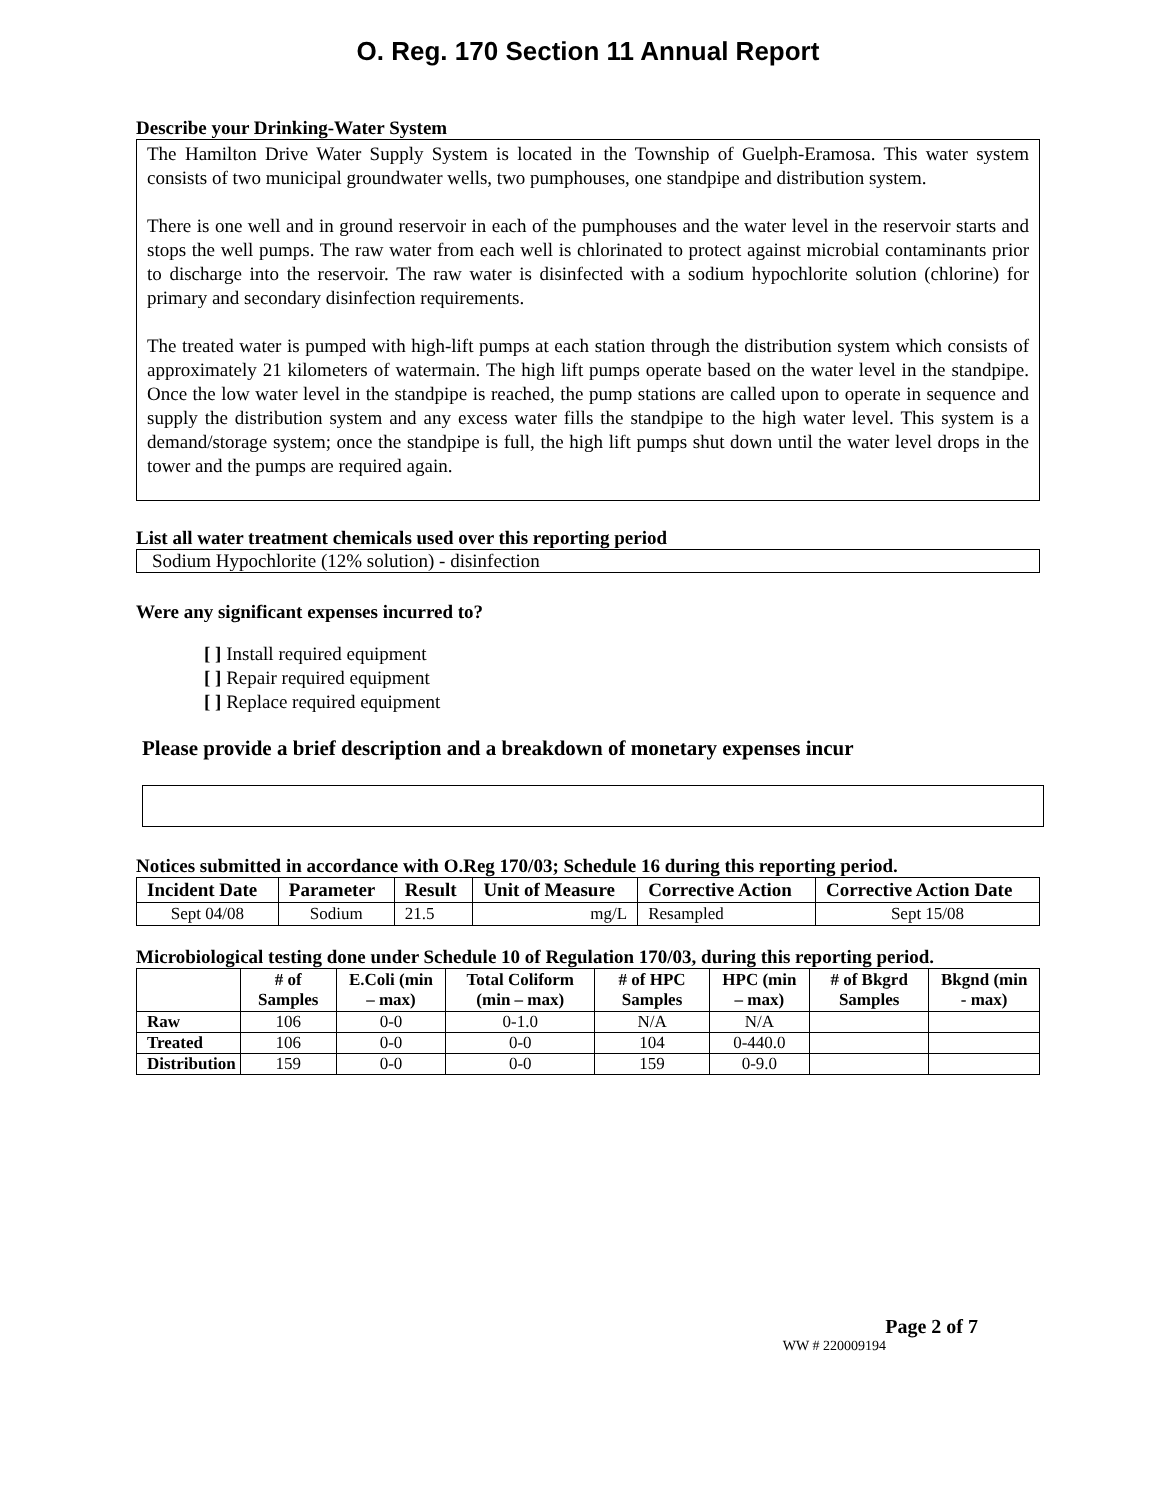O. Reg. 170 Section 11 Annual Report
Describe your Drinking-Water System
The Hamilton Drive Water Supply System is located in the Township of Guelph-Eramosa. This water system consists of two municipal groundwater wells, two pumphouses, one standpipe and distribution system.
There is one well and in ground reservoir in each of the pumphouses and the water level in the reservoir starts and stops the well pumps. The raw water from each well is chlorinated to protect against microbial contaminants prior to discharge into the reservoir. The raw water is disinfected with a sodium hypochlorite solution (chlorine) for primary and secondary disinfection requirements.
The treated water is pumped with high-lift pumps at each station through the distribution system which consists of approximately 21 kilometers of watermain. The high lift pumps operate based on the water level in the standpipe. Once the low water level in the standpipe is reached, the pump stations are called upon to operate in sequence and supply the distribution system and any excess water fills the standpipe to the high water level. This system is a demand/storage system; once the standpipe is full, the high lift pumps shut down until the water level drops in the tower and the pumps are required again.
List all water treatment chemicals used over this reporting period
Sodium Hypochlorite (12% solution) - disinfection
Were any significant expenses incurred to?
[ ] Install required equipment
[ ] Repair required equipment
[ ] Replace required equipment
Please provide a brief description and a breakdown of monetary expenses incur
Notices submitted in accordance with O.Reg 170/03; Schedule 16 during this reporting period.
| Incident Date | Parameter | Result | Unit of Measure | Corrective Action | Corrective Action Date |
| --- | --- | --- | --- | --- | --- |
| Sept 04/08 | Sodium | 21.5 | mg/L | Resampled | Sept 15/08 |
Microbiological testing done under Schedule 10 of Regulation 170/03, during this reporting period.
| | # of Samples | E.Coli (min – max) | Total Coliform (min – max) | # of HPC Samples | HPC (min – max) | # of Bkgrd Samples | Bkgnd (min - max) |
| --- | --- | --- | --- | --- | --- | --- | --- |
| Raw | 106 | 0-0 | 0-1.0 | N/A | N/A | | |
| Treated | 106 | 0-0 | 0-0 | 104 | 0-440.0 | | |
| Distribution | 159 | 0-0 | 0-0 | 159 | 0-9.0 | | |
Page 2 of 7
WW # 220009194